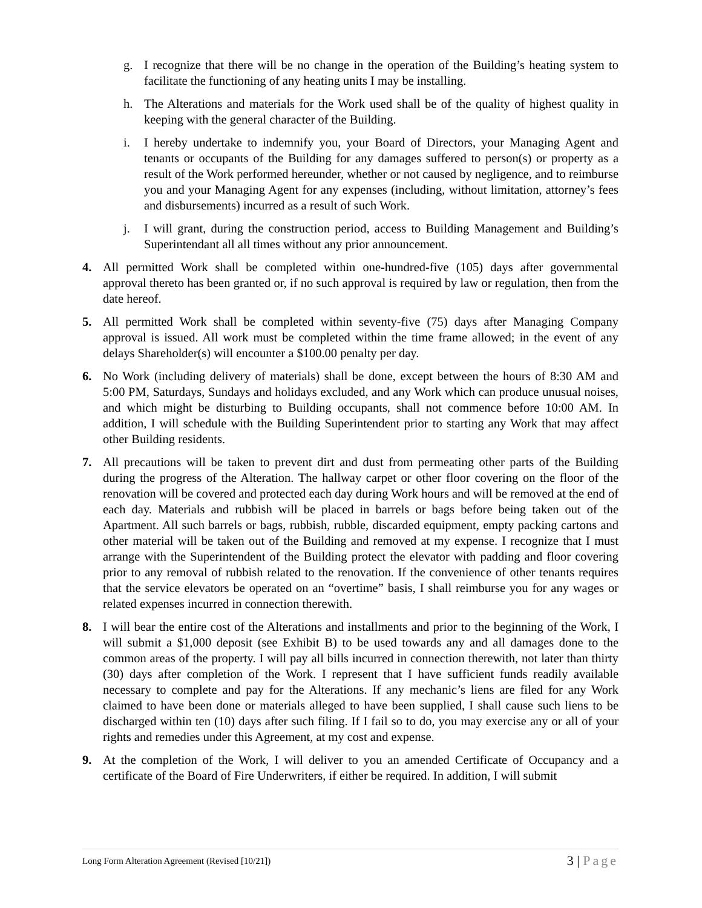g. I recognize that there will be no change in the operation of the Building’s heating system to facilitate the functioning of any heating units I may be installing.
h. The Alterations and materials for the Work used shall be of the quality of highest quality in keeping with the general character of the Building.
i. I hereby undertake to indemnify you, your Board of Directors, your Managing Agent and tenants or occupants of the Building for any damages suffered to person(s) or property as a result of the Work performed hereunder, whether or not caused by negligence, and to reimburse you and your Managing Agent for any expenses (including, without limitation, attorney’s fees and disbursements) incurred as a result of such Work.
j. I will grant, during the construction period, access to Building Management and Building’s Superintendant all all times without any prior announcement.
4. All permitted Work shall be completed within one-hundred-five (105) days after governmental approval thereto has been granted or, if no such approval is required by law or regulation, then from the date hereof.
5. All permitted Work shall be completed within seventy-five (75) days after Managing Company approval is issued. All work must be completed within the time frame allowed; in the event of any delays Shareholder(s) will encounter a $100.00 penalty per day.
6. No Work (including delivery of materials) shall be done, except between the hours of 8:30 AM and 5:00 PM, Saturdays, Sundays and holidays excluded, and any Work which can produce unusual noises, and which might be disturbing to Building occupants, shall not commence before 10:00 AM. In addition, I will schedule with the Building Superintendent prior to starting any Work that may affect other Building residents.
7. All precautions will be taken to prevent dirt and dust from permeating other parts of the Building during the progress of the Alteration. The hallway carpet or other floor covering on the floor of the renovation will be covered and protected each day during Work hours and will be removed at the end of each day. Materials and rubbish will be placed in barrels or bags before being taken out of the Apartment. All such barrels or bags, rubbish, rubble, discarded equipment, empty packing cartons and other material will be taken out of the Building and removed at my expense. I recognize that I must arrange with the Superintendent of the Building protect the elevator with padding and floor covering prior to any removal of rubbish related to the renovation. If the convenience of other tenants requires that the service elevators be operated on an “overtime” basis, I shall reimburse you for any wages or related expenses incurred in connection therewith.
8. I will bear the entire cost of the Alterations and installments and prior to the beginning of the Work, I will submit a $1,000 deposit (see Exhibit B) to be used towards any and all damages done to the common areas of the property. I will pay all bills incurred in connection therewith, not later than thirty (30) days after completion of the Work. I represent that I have sufficient funds readily available necessary to complete and pay for the Alterations. If any mechanic’s liens are filed for any Work claimed to have been done or materials alleged to have been supplied, I shall cause such liens to be discharged within ten (10) days after such filing. If I fail so to do, you may exercise any or all of your rights and remedies under this Agreement, at my cost and expense.
9. At the completion of the Work, I will deliver to you an amended Certificate of Occupancy and a certificate of the Board of Fire Underwriters, if either be required. In addition, I will submit
Long Form Alteration Agreement (Revised [10/21])
3 | Page